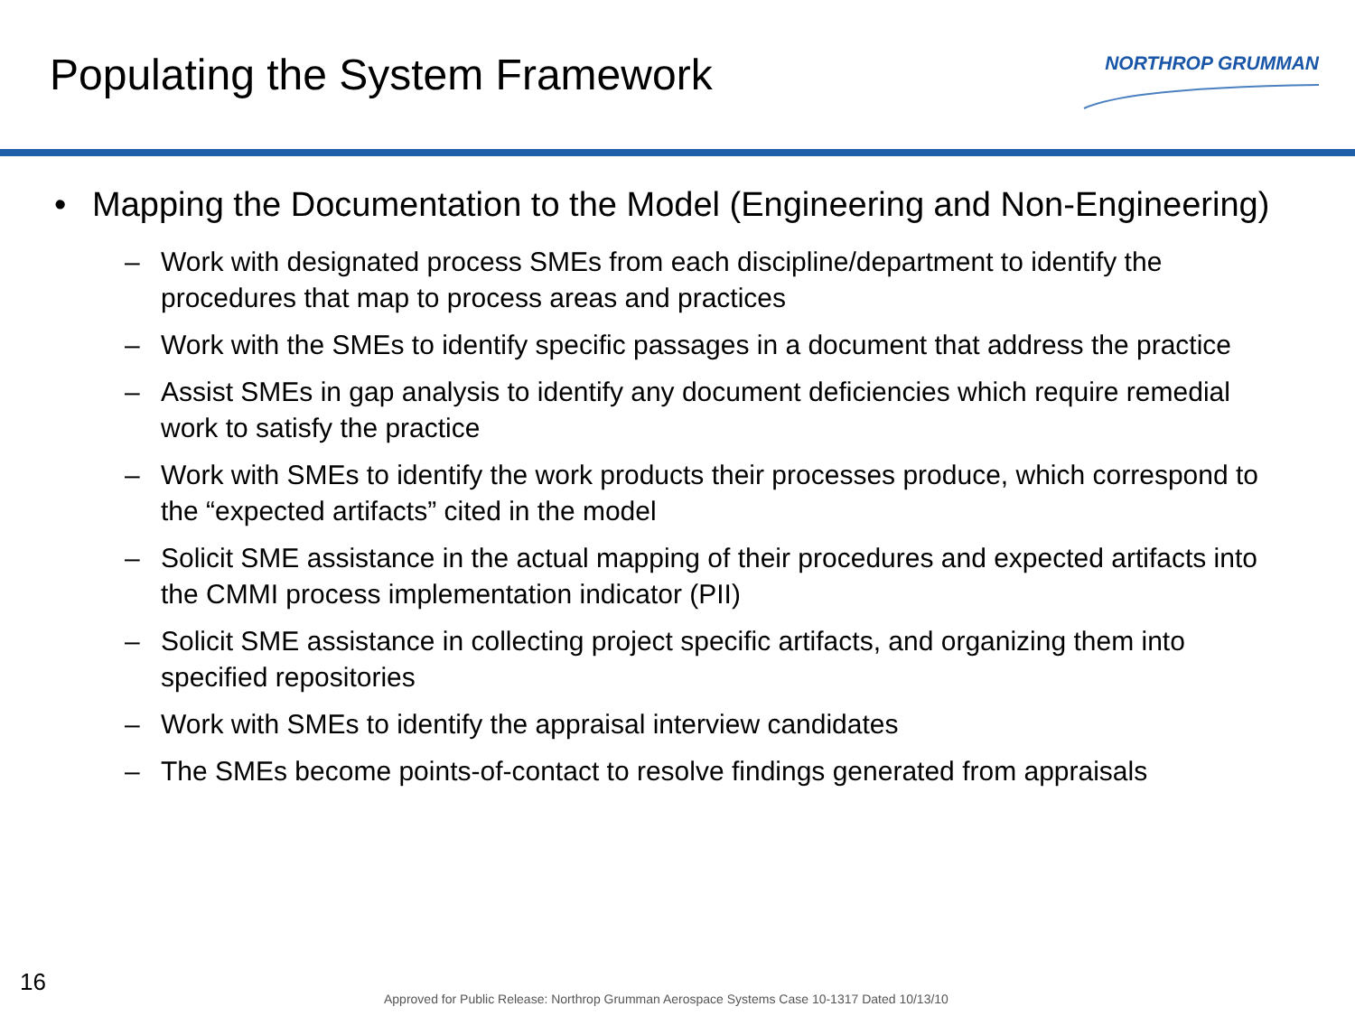Populating the System Framework
NORTHROP GRUMMAN
• Mapping the Documentation to the Model (Engineering and Non-Engineering)
– Work with designated process SMEs from each discipline/department to identify the procedures that map to process areas and practices
– Work with the SMEs to identify specific passages in a document that address the practice
– Assist SMEs in gap analysis to identify any document deficiencies which require remedial work to satisfy the practice
– Work with SMEs to identify the work products their processes produce, which correspond to the “expected artifacts” cited in the model
– Solicit SME assistance in the actual mapping of their procedures and expected artifacts into the CMMI process implementation indicator (PII)
– Solicit SME assistance in collecting project specific artifacts, and organizing them into specified repositories
– Work with SMEs to identify the appraisal interview candidates
– The SMEs become points-of-contact to resolve findings generated from appraisals
16
Approved for Public Release: Northrop Grumman Aerospace Systems Case 10-1317 Dated 10/13/10